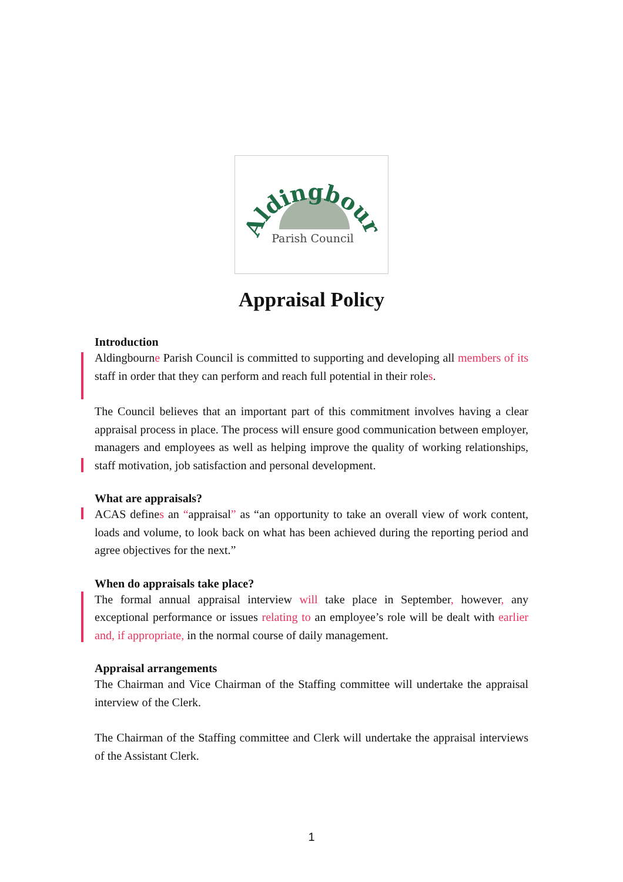Aldingbourne
Parish Council
Appraisal Policy
Introduction
Aldingbourne Parish Council is committed to supporting and developing all members of its staff in order that they can perform and reach full potential in their roles.
The Council believes that an important part of this commitment involves having a clear appraisal process in place. The process will ensure good communication between employer, managers and employees as well as helping improve the quality of working relationships, staff motivation, job satisfaction and personal development.
What are appraisals?
ACAS defines an “appraisal” as “an opportunity to take an overall view of work content, loads and volume, to look back on what has been achieved during the reporting period and agree objectives for the next.”
When do appraisals take place?
The formal annual appraisal interview will take place in September, however, any exceptional performance or issues relating to an employee’s role will be dealt with earlier and, if appropriate, in the normal course of daily management.
Appraisal arrangements
The Chairman and Vice Chairman of the Staffing committee will undertake the appraisal interview of the Clerk.
The Chairman of the Staffing committee and Clerk will undertake the appraisal interviews of the Assistant Clerk.
1